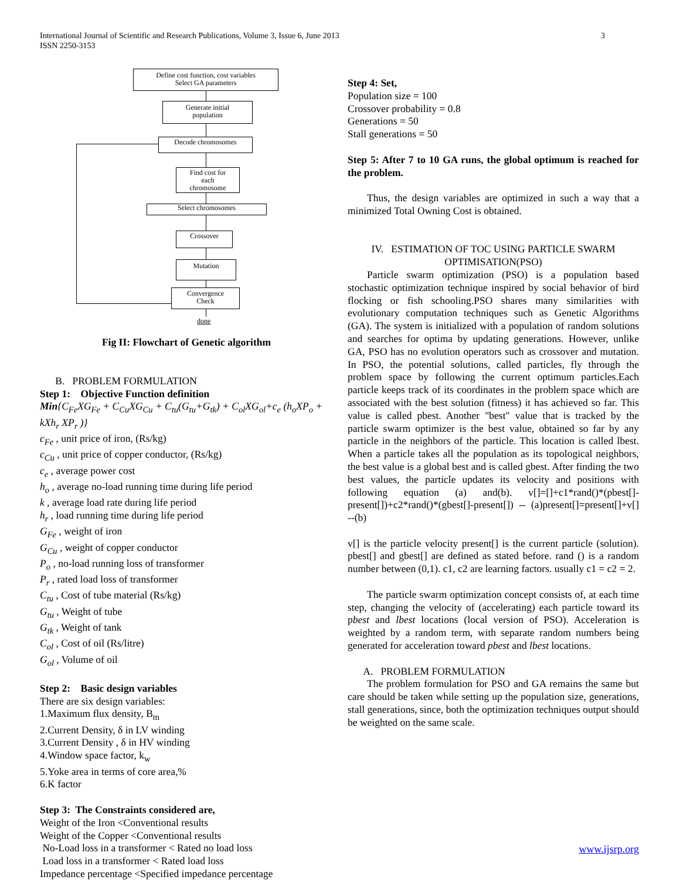International Journal of Scientific and Research Publications, Volume 3, Issue 6, June 2013
ISSN 2250-3153
3
Define cost function, cost variables
Select GA parameters
Generate initial
population
Decode chromosomes
Find cost for
each
chromosome
Select chromosomes
Crossover
Mutation
Convergence
Check
done
Fig II: Flowchart of Genetic algorithm
B. PROBLEM FORMULATION
Step 1: Objective Function definition
Min{C<sub>Fe</sub>XG<sub>Fe</sub> + C<sub>Cu</sub>XG<sub>Cu</sub> + C<sub>tu</sub>(G<sub>tu</sub>+G<sub>tk</sub>) + C<sub>ol</sub>XG<sub>ol</sub>+c<sub>e</sub> (h<sub>o</sub>XP<sub>o</sub> + kXh<sub>r</sub> XP<sub>r</sub> )}
c<sub>Fe</sub> , unit price of iron, (Rs/kg)
c<sub>Cu</sub> , unit price of copper conductor, (Rs/kg)
c<sub>e</sub> , average power cost
h<sub>o</sub> , average no-load running time during life period
k , average load rate during life period
h<sub>r</sub> , load running time during life period
G<sub>Fe</sub> , weight of iron
G<sub>Cu</sub> , weight of copper conductor
P<sub>o</sub> , no-load running loss of transformer
P<sub>r</sub> , rated load loss of transformer
C<sub>tu</sub> , Cost of tube material (Rs/kg)
G<sub>tu</sub> , Weight of tube
G<sub>tk</sub> , Weight of tank
C<sub>ol</sub> , Cost of oil (Rs/litre)
G<sub>ol</sub> , Volume of oil
Step 2: Basic design variables
There are six design variables:
1.Maximum flux density, B<sub>m</sub>
2.Current Density, δ in LV winding
3.Current Density , δ in HV winding
4.Window space factor, k<sub>w</sub>
5.Yoke area in terms of core area,%
6.K factor
Step 3: The Constraints considered are,
Weight of the Iron <Conventional results
Weight of the Copper <Conventional results
No-Load loss in a transformer < Rated no load loss
Load loss in a transformer < Rated load loss
Impedance percentage <Specified impedance percentage
Step 4: Set,
Population size = 100
Crossover probability = 0.8
Generations = 50
Stall generations = 50
Step 5: After 7 to 10 GA runs, the global optimum is reached for the problem.
Thus, the design variables are optimized in such a way that a minimized Total Owning Cost is obtained.
IV. ESTIMATION OF TOC USING PARTICLE SWARM OPTIMISATION(PSO)
Particle swarm optimization (PSO) is a population based stochastic optimization technique inspired by social behavior of bird flocking or fish schooling.PSO shares many similarities with evolutionary computation techniques such as Genetic Algorithms (GA). The system is initialized with a population of random solutions and searches for optima by updating generations. However, unlike GA, PSO has no evolution operators such as crossover and mutation. In PSO, the potential solutions, called particles, fly through the problem space by following the current optimum particles.Each particle keeps track of its coordinates in the problem space which are associated with the best solution (fitness) it has achieved so far. This value is called pbest. Another "best" value that is tracked by the particle swarm optimizer is the best value, obtained so far by any particle in the neighbors of the particle. This location is called lbest. When a particle takes all the population as its topological neighbors, the best value is a global best and is called gbest. After finding the two best values, the particle updates its velocity and positions with following equation (a) and(b). v[]=[]+c1*rand()*(pbest[]-present[])+c2*rand()*(gbest[]-present[]) -- (a)present[]=present[]+v[] --(b)
v[] is the particle velocity present[] is the current particle (solution). pbest[] and gbest[] are defined as stated before. rand () is a random number between (0,1). c1, c2 are learning factors. usually c1 = c2 = 2.
The particle swarm optimization concept consists of, at each time step, changing the velocity of (accelerating) each particle toward its pbest and lbest locations (local version of PSO). Acceleration is weighted by a random term, with separate random numbers being generated for acceleration toward pbest and lbest locations.
A. PROBLEM FORMULATION
The problem formulation for PSO and GA remains the same but care should be taken while setting up the population size, generations, stall generations, since, both the optimization techniques output should be weighted on the same scale.
www.ijsrp.org